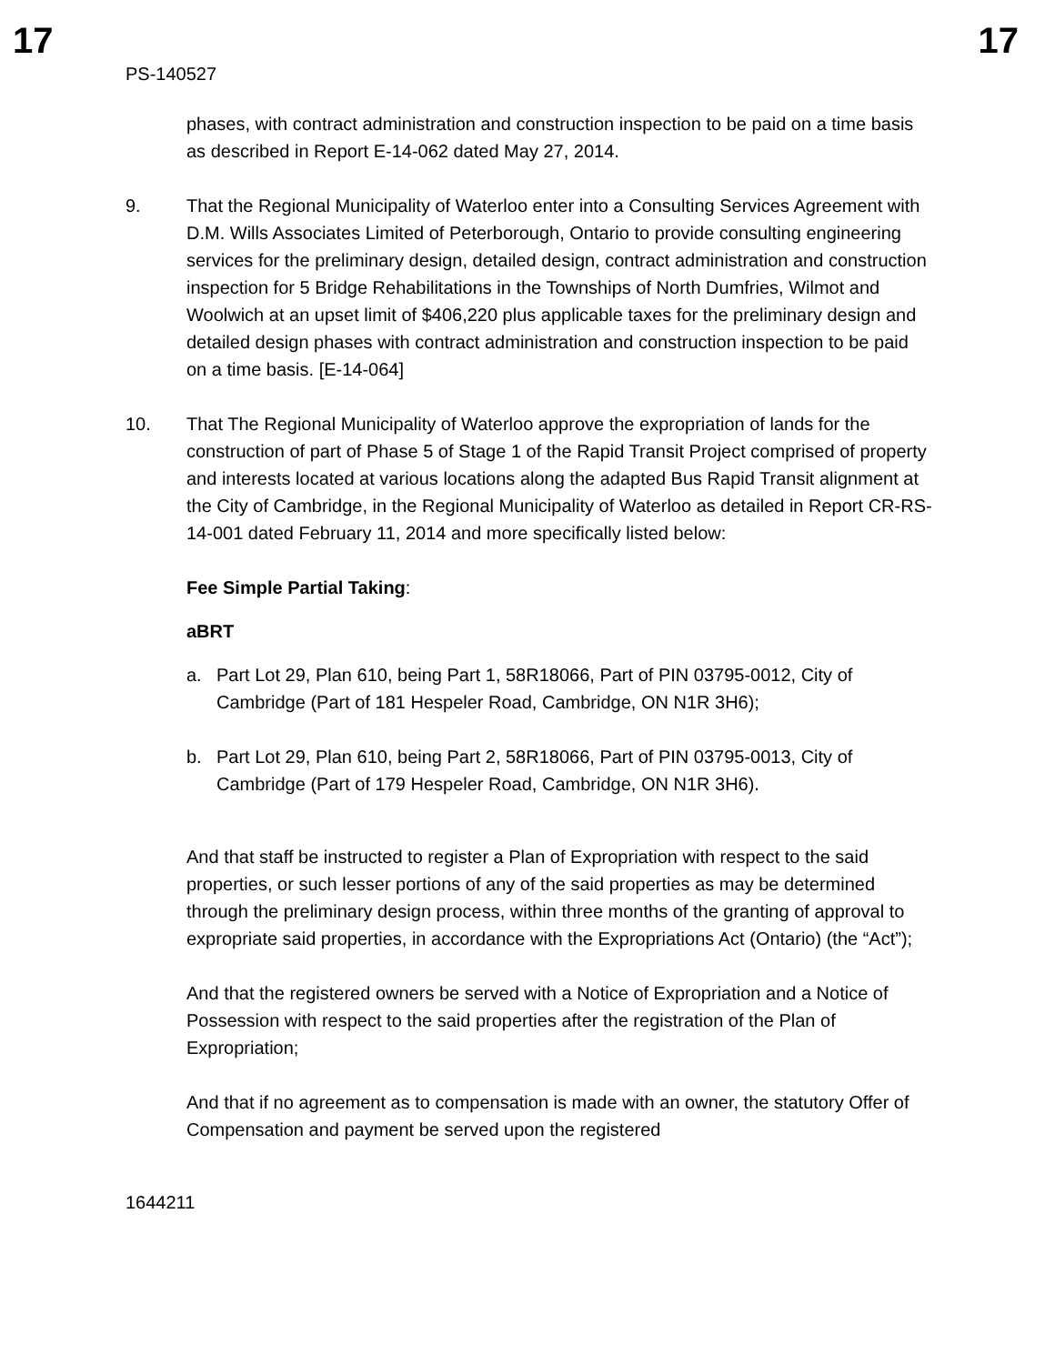17 17
PS-140527
phases, with contract administration and construction inspection to be paid on a time basis as described in Report E-14-062 dated May 27, 2014.
9. That the Regional Municipality of Waterloo enter into a Consulting Services Agreement with D.M. Wills Associates Limited of Peterborough, Ontario to provide consulting engineering services for the preliminary design, detailed design, contract administration and construction inspection for 5 Bridge Rehabilitations in the Townships of North Dumfries, Wilmot and Woolwich at an upset limit of $406,220 plus applicable taxes for the preliminary design and detailed design phases with contract administration and construction inspection to be paid on a time basis. [E-14-064]
10. That The Regional Municipality of Waterloo approve the expropriation of lands for the construction of part of Phase 5 of Stage 1 of the Rapid Transit Project comprised of property and interests located at various locations along the adapted Bus Rapid Transit alignment at the City of Cambridge, in the Regional Municipality of Waterloo as detailed in Report CR-RS-14-001 dated February 11, 2014 and more specifically listed below:
Fee Simple Partial Taking:
aBRT
a. Part Lot 29, Plan 610, being Part 1, 58R18066, Part of PIN 03795-0012, City of Cambridge (Part of 181 Hespeler Road, Cambridge, ON N1R 3H6);
b. Part Lot 29, Plan 610, being Part 2, 58R18066, Part of PIN 03795-0013, City of Cambridge (Part of 179 Hespeler Road, Cambridge, ON N1R 3H6).
And that staff be instructed to register a Plan of Expropriation with respect to the said properties, or such lesser portions of any of the said properties as may be determined through the preliminary design process, within three months of the granting of approval to expropriate said properties, in accordance with the Expropriations Act (Ontario) (the “Act”);
And that the registered owners be served with a Notice of Expropriation and a Notice of Possession with respect to the said properties after the registration of the Plan of Expropriation;
And that if no agreement as to compensation is made with an owner, the statutory Offer of Compensation and payment be served upon the registered
1644211